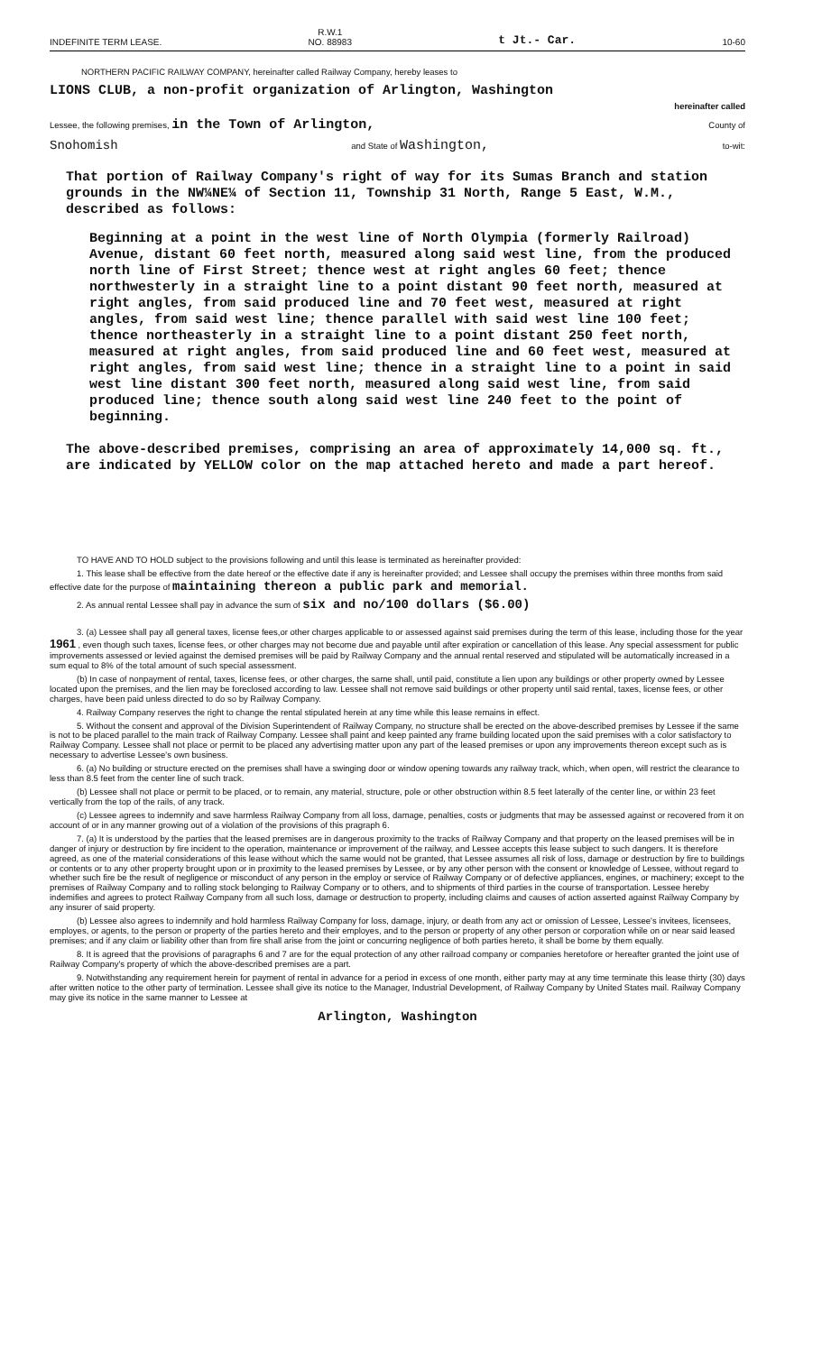INDEFINITE TERM LEASE. R.W.1
NO. 88983 t Jt.- Car. 10-60
NORTHERN PACIFIC RAILWAY COMPANY, hereinafter called Railway Company, hereby leases to
LIONS CLUB, a non-profit organization of Arlington, Washington
hereinafter called
Lessee, the following premises, in the Town of Arlington, County of
Snohomish and State of Washington, to-wit:
That portion of Railway Company's right of way for its Sumas Branch and station grounds in the NW¼NE¼ of Section 11, Township 31 North, Range 5 East, W.M., described as follows:
Beginning at a point in the west line of North Olympia (formerly Railroad) Avenue, distant 60 feet north, measured along said west line, from the produced north line of First Street; thence west at right angles 60 feet; thence northwesterly in a straight line to a point distant 90 feet north, measured at right angles, from said produced line and 70 feet west, measured at right angles, from said west line; thence parallel with said west line 100 feet; thence northeasterly in a straight line to a point distant 250 feet north, measured at right angles, from said produced line and 60 feet west, measured at right angles, from said west line; thence in a straight line to a point in said west line distant 300 feet north, measured along said west line, from said produced line; thence south along said west line 240 feet to the point of beginning.
The above-described premises, comprising an area of approximately 14,000 sq. ft., are indicated by YELLOW color on the map attached hereto and made a part hereof.
TO HAVE AND TO HOLD subject to the provisions following and until this lease is terminated as hereinafter provided:
1. This lease shall be effective from the date hereof or the effective date if any is hereinafter provided; and Lessee shall occupy the premises within three months from said effective date for the purpose of maintaining thereon a public park and memorial.
2. As annual rental Lessee shall pay in advance the sum of six and no/100 dollars ($6.00)
3. (a) Lessee shall pay all general taxes, license fees,or other charges applicable to or assessed against said premises during the term of this lease, including those for the year 1961 , even though such taxes, license fees, or other charges may not become due and payable until after expiration or cancellation of this lease. Any special assessment for public improvements assessed or levied against the demised premises will be paid by Railway Company and the annual rental reserved and stipulated will be automatically increased in a sum equal to 8% of the total amount of such special assessment.
(b) In case of nonpayment of rental, taxes, license fees, or other charges, the same shall, until paid, constitute a lien upon any buildings or other property owned by Lessee located upon the premises, and the lien may be foreclosed according to law. Lessee shall not remove said buildings or other property until said rental, taxes, license fees, or other charges, have been paid unless directed to do so by Railway Company.
4. Railway Company reserves the right to change the rental stipulated herein at any time while this lease remains in effect.
5. Without the consent and approval of the Division Superintendent of Railway Company, no structure shall be erected on the above-described premises by Lessee if the same is not to be placed parallel to the main track of Railway Company. Lessee shall paint and keep painted any frame building located upon the said premises with a color satisfactory to Railway Company. Lessee shall not place or permit to be placed any advertising matter upon any part of the leased premises or upon any improvements thereon except such as is necessary to advertise Lessee's own business.
6. (a) No building or structure erected on the premises shall have a swinging door or window opening towards any railway track, which, when open, will restrict the clearance to less than 8.5 feet from the center line of such track.
(b) Lessee shall not place or permit to be placed, or to remain, any material, structure, pole or other obstruction within 8.5 feet laterally of the center line, or within 23 feet vertically from the top of the rails, of any track.
(c) Lessee agrees to indemnify and save harmless Railway Company from all loss, damage, penalties, costs or judgments that may be assessed against or recovered from it on account of or in any manner growing out of a violation of the provisions of this pragraph 6.
7. (a) It is understood by the parties that the leased premises are in dangerous proximity to the tracks of Railway Company and that property on the leased premises will be in danger of injury or destruction by fire incident to the operation, maintenance or improvement of the railway, and Lessee accepts this lease subject to such dangers. It is therefore agreed, as one of the material considerations of this lease without which the same would not be granted, that Lessee assumes all risk of loss, damage or destruction by fire to buildings or contents or to any other property brought upon or in proximity to the leased premises by Lessee, or by any other person with the consent or knowledge of Lessee, without regard to whether such fire be the result of negligence or misconduct of any person in the employ or service of Railway Company or of defective appliances, engines, or machinery; except to the premises of Railway Company and to rolling stock belonging to Railway Company or to others, and to shipments of third parties in the course of transportation. Lessee hereby indemifies and agrees to protect Railway Company from all such loss, damage or destruction to property, including claims and causes of action asserted against Railway Company by any insurer of said property.
(b) Lessee also agrees to indemnify and hold harmless Railway Company for loss, damage, injury, or death from any act or omission of Lessee, Lessee's invitees, licensees, employes, or agents, to the person or property of the parties hereto and their employes, and to the person or property of any other person or corporation while on or near said leased premises; and if any claim or liability other than from fire shall arise from the joint or concurring negligence of both parties hereto, it shall be borne by them equally.
8. It is agreed that the provisions of paragraphs 6 and 7 are for the equal protection of any other railroad company or companies heretofore or hereafter granted the joint use of Railway Company's property of which the above-described premises are a part.
9. Notwithstanding any requirement herein for payment of rental in advance for a period in excess of one month, either party may at any time terminate this lease thirty (30) days after written notice to the other party of termination. Lessee shall give its notice to the Manager, Industrial Development, of Railway Company by United States mail. Railway Company may give its notice in the same manner to Lessee at
Arlington, Washington